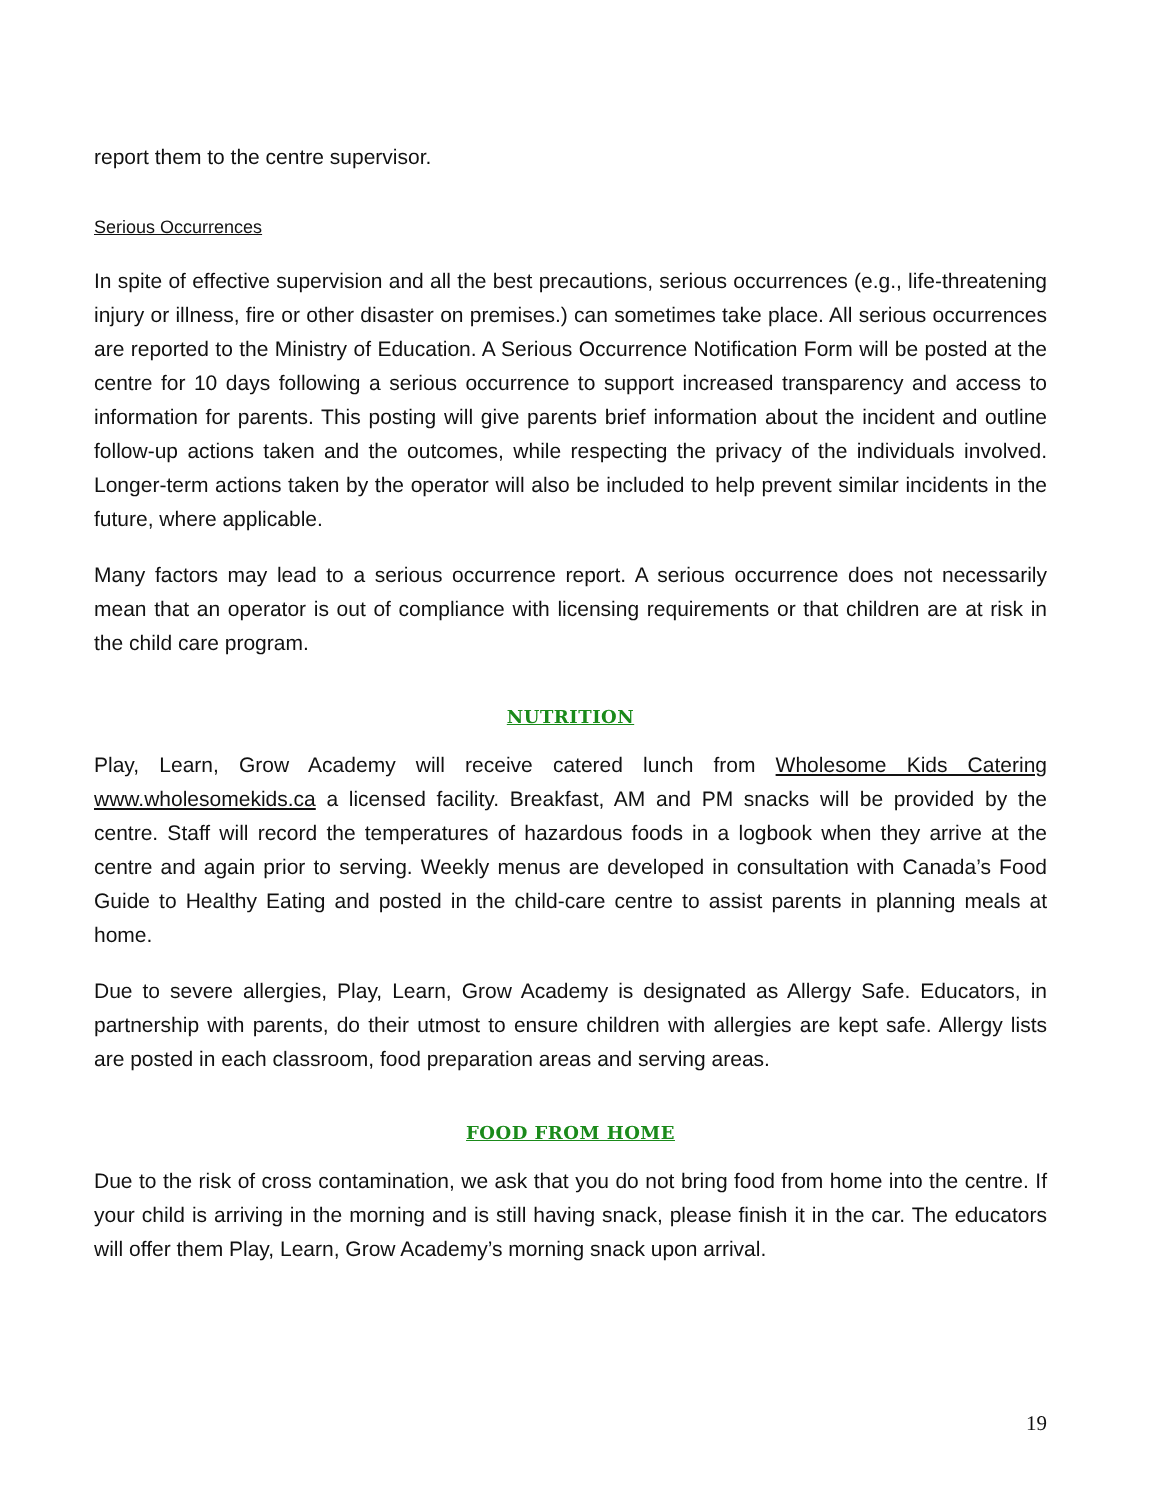report them to the centre supervisor.
Serious Occurrences
In spite of effective supervision and all the best precautions, serious occurrences (e.g., life-threatening injury or illness, fire or other disaster on premises.) can sometimes take place. All serious occurrences are reported to the Ministry of Education. A Serious Occurrence Notification Form will be posted at the centre for 10 days following a serious occurrence to support increased transparency and access to information for parents. This posting will give parents brief information about the incident and outline follow-up actions taken and the outcomes, while respecting the privacy of the individuals involved. Longer-term actions taken by the operator will also be included to help prevent similar incidents in the future, where applicable.
Many factors may lead to a serious occurrence report. A serious occurrence does not necessarily mean that an operator is out of compliance with licensing requirements or that children are at risk in the child care program.
NUTRITION
Play, Learn, Grow Academy will receive catered lunch from Wholesome Kids Catering www.wholesomekids.ca a licensed facility. Breakfast, AM and PM snacks will be provided by the centre. Staff will record the temperatures of hazardous foods in a logbook when they arrive at the centre and again prior to serving. Weekly menus are developed in consultation with Canada’s Food Guide to Healthy Eating and posted in the child-care centre to assist parents in planning meals at home.
Due to severe allergies, Play, Learn, Grow Academy is designated as Allergy Safe. Educators, in partnership with parents, do their utmost to ensure children with allergies are kept safe. Allergy lists are posted in each classroom, food preparation areas and serving areas.
FOOD FROM HOME
Due to the risk of cross contamination, we ask that you do not bring food from home into the centre. If your child is arriving in the morning and is still having snack, please finish it in the car. The educators will offer them Play, Learn, Grow Academy’s morning snack upon arrival.
19